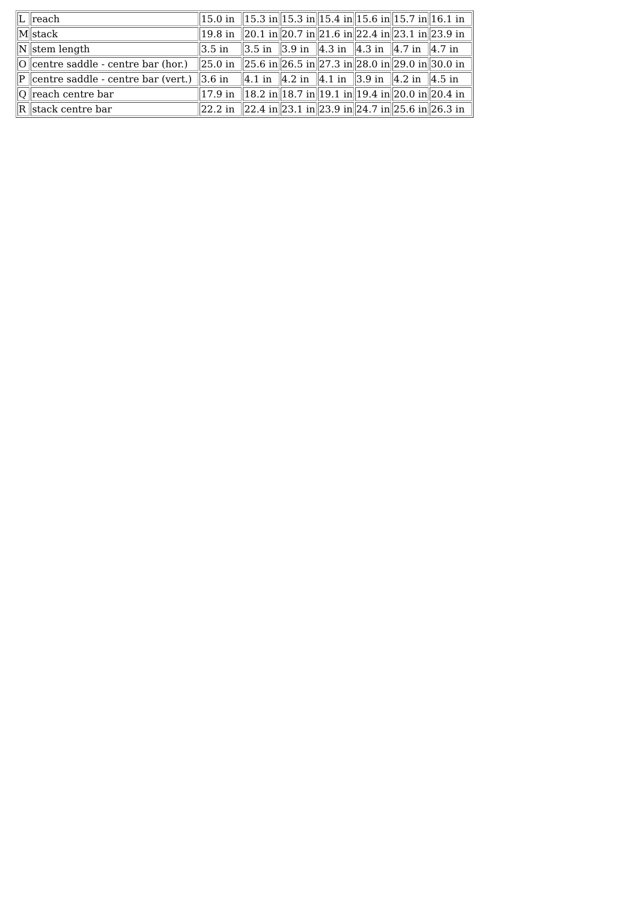| L | reach | 15.0 in | 15.3 in | 15.3 in | 15.4 in | 15.6 in | 15.7 in | 16.1 in |
| M | stack | 19.8 in | 20.1 in | 20.7 in | 21.6 in | 22.4 in | 23.1 in | 23.9 in |
| N | stem length | 3.5 in | 3.5 in | 3.9 in | 4.3 in | 4.3 in | 4.7 in | 4.7 in |
| O | centre saddle - centre bar (hor.) | 25.0 in | 25.6 in | 26.5 in | 27.3 in | 28.0 in | 29.0 in | 30.0 in |
| P | centre saddle - centre bar (vert.) | 3.6 in | 4.1 in | 4.2 in | 4.1 in | 3.9 in | 4.2 in | 4.5 in |
| Q | reach centre bar | 17.9 in | 18.2 in | 18.7 in | 19.1 in | 19.4 in | 20.0 in | 20.4 in |
| R | stack centre bar | 22.2 in | 22.4 in | 23.1 in | 23.9 in | 24.7 in | 25.6 in | 26.3 in |